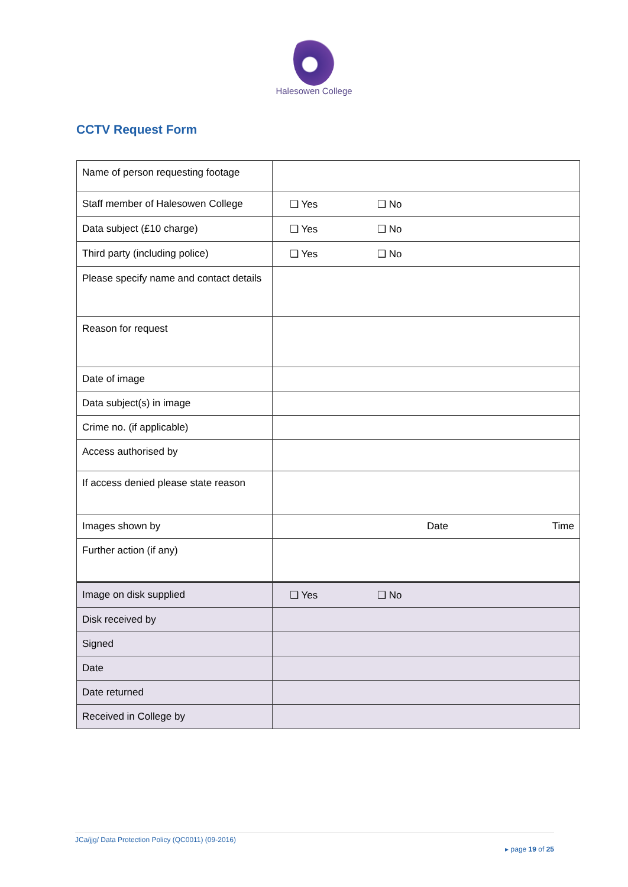Halesowen College
CCTV Request Form
| Name of person requesting footage | |
| Staff member of Halesowen College | ❑ Yes ❑ No |
| Data subject (£10 charge) | ❑ Yes ❑ No |
| Third party (including police) | ❑ Yes ❑ No |
| Please specify name and contact details | |
| Reason for request | |
| Date of image | |
| Data subject(s) in image | |
| Crime no. (if applicable) | |
| Access authorised by | |
| If access denied please state reason | |
| Images shown by | Date Time |
| Further action (if any) | |
| Image on disk supplied | ❑ Yes ❑ No |
| Disk received by | |
| Signed | |
| Date | |
| Date returned | |
| Received in College by | |
JCa/jjg/ Data Protection Policy (QC0011) (09-2016)
▸ page 19 of 25